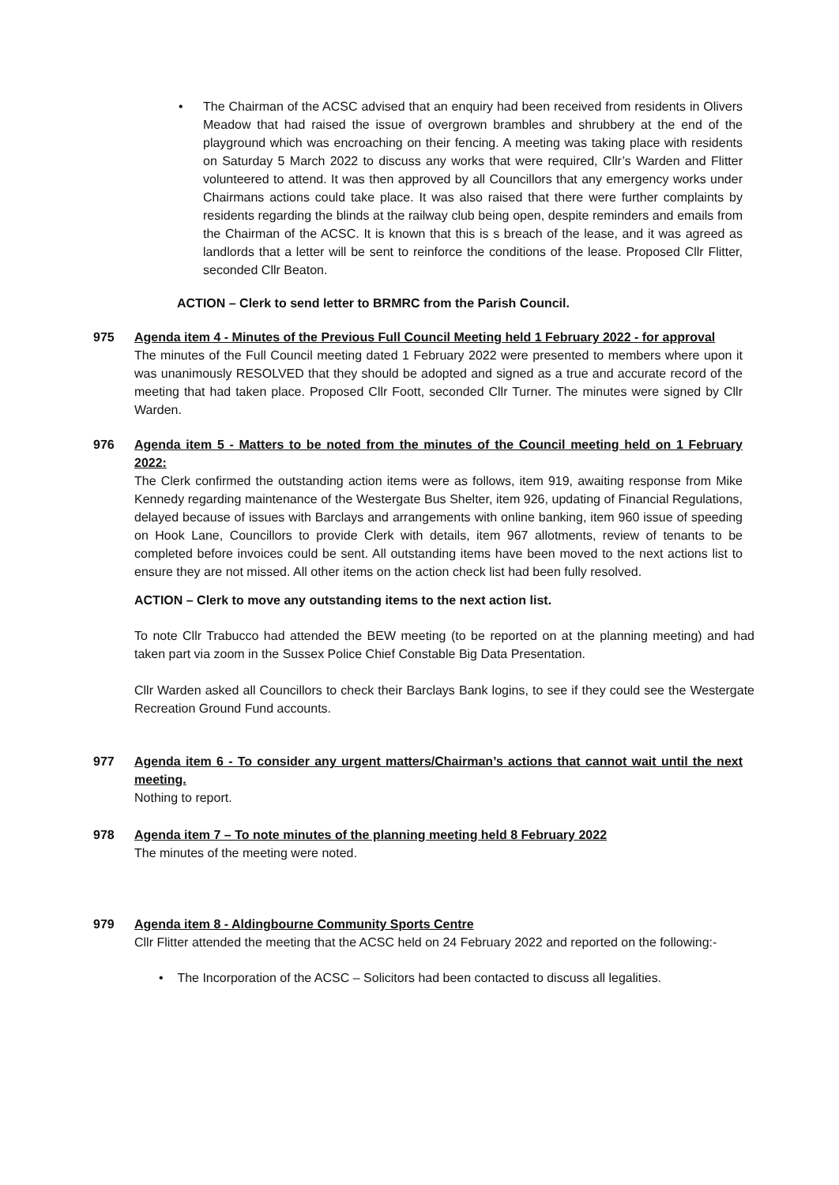• The Chairman of the ACSC advised that an enquiry had been received from residents in Olivers Meadow that had raised the issue of overgrown brambles and shrubbery at the end of the playground which was encroaching on their fencing. A meeting was taking place with residents on Saturday 5 March 2022 to discuss any works that were required, Cllr’s Warden and Flitter volunteered to attend. It was then approved by all Councillors that any emergency works under Chairmans actions could take place. It was also raised that there were further complaints by residents regarding the blinds at the railway club being open, despite reminders and emails from the Chairman of the ACSC. It is known that this is s breach of the lease, and it was agreed as landlords that a letter will be sent to reinforce the conditions of the lease. Proposed Cllr Flitter, seconded Cllr Beaton.
ACTION – Clerk to send letter to BRMRC from the Parish Council.
975 Agenda item 4 - Minutes of the Previous Full Council Meeting held 1 February 2022 - for approval
The minutes of the Full Council meeting dated 1 February 2022 were presented to members where upon it was unanimously RESOLVED that they should be adopted and signed as a true and accurate record of the meeting that had taken place. Proposed Cllr Foott, seconded Cllr Turner. The minutes were signed by Cllr Warden.
976 Agenda item 5 - Matters to be noted from the minutes of the Council meeting held on 1 February 2022:
The Clerk confirmed the outstanding action items were as follows, item 919, awaiting response from Mike Kennedy regarding maintenance of the Westergate Bus Shelter, item 926, updating of Financial Regulations, delayed because of issues with Barclays and arrangements with online banking, item 960 issue of speeding on Hook Lane, Councillors to provide Clerk with details, item 967 allotments, review of tenants to be completed before invoices could be sent. All outstanding items have been moved to the next actions list to ensure they are not missed. All other items on the action check list had been fully resolved.
ACTION – Clerk to move any outstanding items to the next action list.
To note Cllr Trabucco had attended the BEW meeting (to be reported on at the planning meeting) and had taken part via zoom in the Sussex Police Chief Constable Big Data Presentation.
Cllr Warden asked all Councillors to check their Barclays Bank logins, to see if they could see the Westergate Recreation Ground Fund accounts.
977 Agenda item 6 - To consider any urgent matters/Chairman’s actions that cannot wait until the next meeting.
Nothing to report.
978 Agenda item 7 – To note minutes of the planning meeting held 8 February 2022
The minutes of the meeting were noted.
979 Agenda item 8 - Aldingbourne Community Sports Centre
Cllr Flitter attended the meeting that the ACSC held on 24 February 2022 and reported on the following:-
• The Incorporation of the ACSC – Solicitors had been contacted to discuss all legalities.